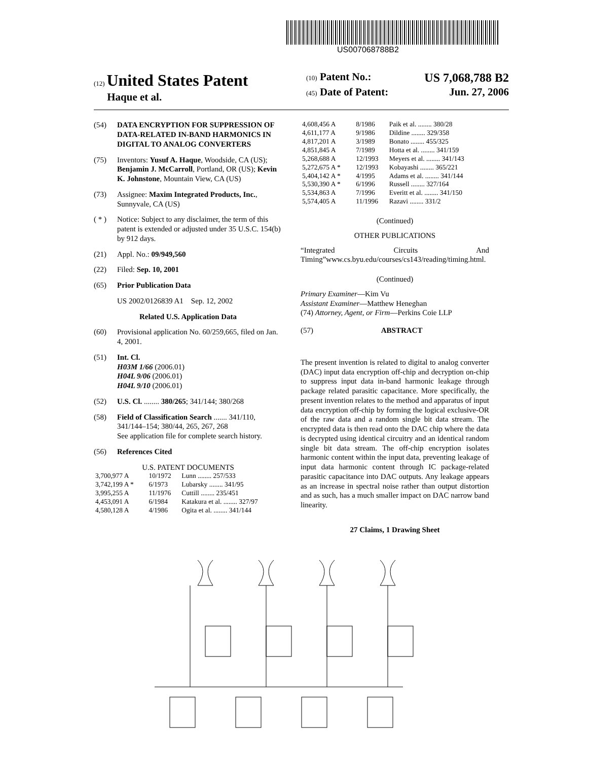US007068788B2
(12) United States Patent
Haque et al.
(10) Patent No.: US 7,068,788 B2
(45) Date of Patent: Jun. 27, 2006
(54) DATA ENCRYPTION FOR SUPPRESSION OF DATA-RELATED IN-BAND HARMONICS IN DIGITAL TO ANALOG CONVERTERS
(75) Inventors: Yusuf A. Haque, Woodside, CA (US); Benjamin J. McCarroll, Portland, OR (US); Kevin K. Johnstone, Mountain View, CA (US)
(73) Assignee: Maxim Integrated Products, Inc., Sunnyvale, CA (US)
( * ) Notice: Subject to any disclaimer, the term of this patent is extended or adjusted under 35 U.S.C. 154(b) by 912 days.
(21) Appl. No.: 09/949,560
(22) Filed: Sep. 10, 2001
(65) Prior Publication Data
US 2002/0126839 A1 Sep. 12, 2002
Related U.S. Application Data
(60) Provisional application No. 60/259,665, filed on Jan. 4, 2001.
(51) Int. Cl.
H03M 1/66 (2006.01)
H04L 9/06 (2006.01)
H04L 9/10 (2006.01)
(52) U.S. Cl. ........ 380/265; 341/144; 380/268
(58) Field of Classification Search ....... 341/110, 341/144–154; 380/44, 265, 267, 268
See application file for complete search history.
(56) References Cited
U.S. PATENT DOCUMENTS
| 3,700,977 A | 10/1972 | Lunn ........ 257/533 |
| 3,742,199 A * | 6/1973 | Lubarsky ........ 341/95 |
| 3,995,255 A | 11/1976 | Cuttill ........ 235/451 |
| 4,453,091 A | 6/1984 | Katakura et al. ........ 327/97 |
| 4,580,128 A | 4/1986 | Ogita et al. ........ 341/144 |
| 4,608,456 A | 8/1986 | Paik et al. ........ 380/28 |
| 4,611,177 A | 9/1986 | Dildine ........ 329/358 |
| 4,817,201 A | 3/1989 | Bonato ........ 455/325 |
| 4,851,845 A | 7/1989 | Hotta et al. ........ 341/159 |
| 5,268,688 A | 12/1993 | Meyers et al. ........ 341/143 |
| 5,272,675 A * | 12/1993 | Kobayashi ........ 365/221 |
| 5,404,142 A * | 4/1995 | Adams et al. ........ 341/144 |
| 5,530,390 A * | 6/1996 | Russell ........ 327/164 |
| 5,534,863 A | 7/1996 | Everitt et al. ........ 341/150 |
| 5,574,405 A | 11/1996 | Razavi ........ 331/2 |
(Continued)
OTHER PUBLICATIONS
“Integrated Circuits And Timing”www.cs.byu.edu/courses/cs143/reading/timing.html.
(Continued)
Primary Examiner—Kim Vu
Assistant Examiner—Matthew Heneghan
(74) Attorney, Agent, or Firm—Perkins Coie LLP
(57) ABSTRACT
The present invention is related to digital to analog converter (DAC) input data encryption off-chip and decryption on-chip to suppress input data in-band harmonic leakage through package related parasitic capacitance. More specifically, the present invention relates to the method and apparatus of input data encryption off-chip by forming the logical exclusive-OR of the raw data and a random single bit data stream. The encrypted data is then read onto the DAC chip where the data is decrypted using identical circuitry and an identical random single bit data stream. The off-chip encryption isolates harmonic content within the input data, preventing leakage of input data harmonic content through IC package-related parasitic capacitance into DAC outputs. Any leakage appears as an increase in spectral noise rather than output distortion and as such, has a much smaller impact on DAC narrow band linearity.
27 Claims, 1 Drawing Sheet